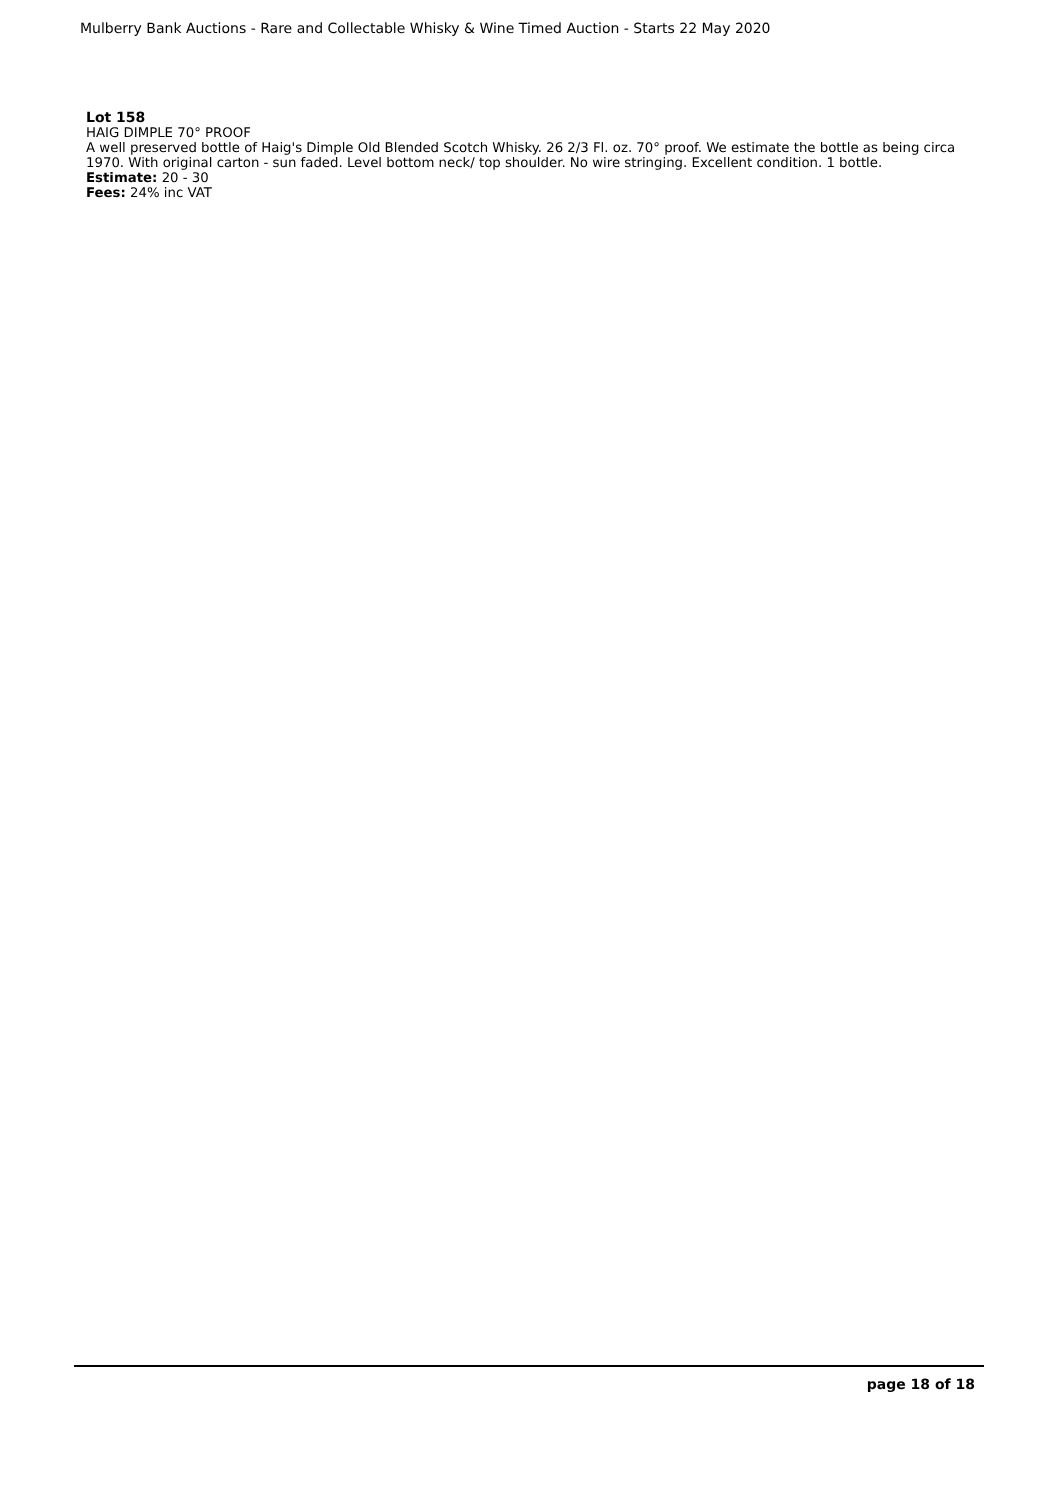Mulberry Bank Auctions - Rare and Collectable Whisky & Wine Timed Auction - Starts 22 May 2020
Lot 158
HAIG DIMPLE 70° PROOF
A well preserved bottle of Haig's Dimple Old Blended Scotch Whisky. 26 2/3 Fl. oz. 70° proof. We estimate the bottle as being circa 1970. With original carton - sun faded. Level bottom neck/ top shoulder. No wire stringing. Excellent condition. 1 bottle.
Estimate: 20 - 30
Fees: 24% inc VAT
page 18 of 18